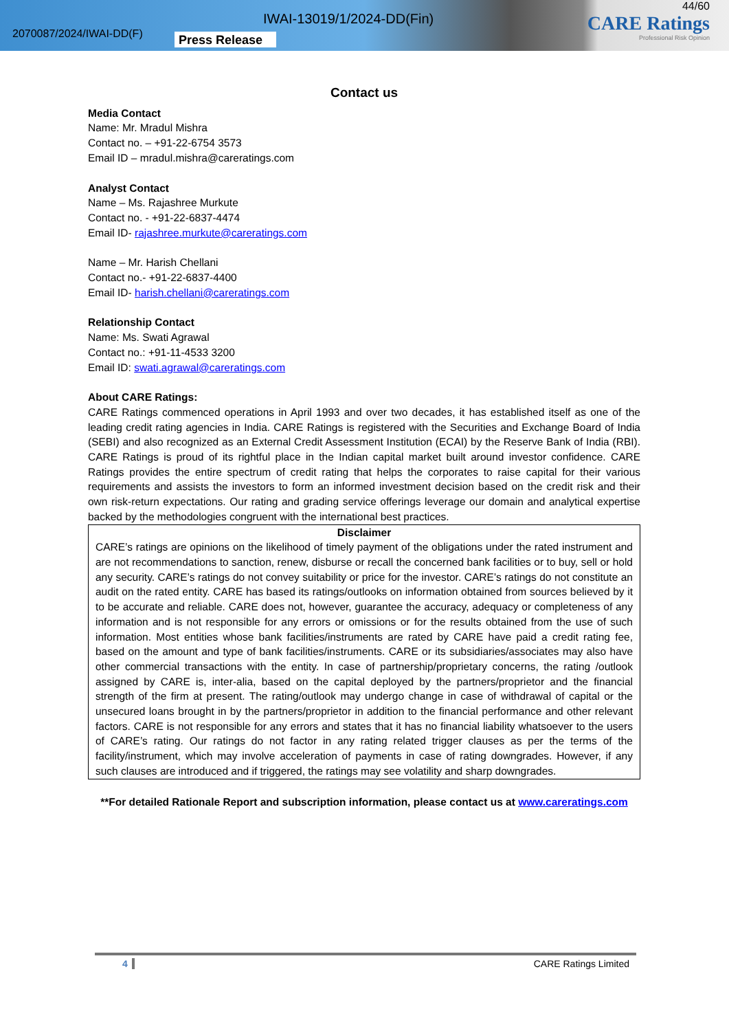2070087/2024/IWAI-DD(F)
IWAI-13019/1/2024-DD(Fin)
Press Release
44/60
CARE Ratings
Professional Risk Opinion
Contact us
Media Contact
Name: Mr. Mradul Mishra
Contact no. – +91-22-6754 3573
Email ID – mradul.mishra@careratings.com
Analyst Contact
Name – Ms. Rajashree Murkute
Contact no. - +91-22-6837-4474
Email ID- rajashree.murkute@careratings.com
Name – Mr. Harish Chellani
Contact no.- +91-22-6837-4400
Email ID- harish.chellani@careratings.com
Relationship Contact
Name: Ms. Swati Agrawal
Contact no.: +91-11-4533 3200
Email ID: swati.agrawal@careratings.com
About CARE Ratings:
CARE Ratings commenced operations in April 1993 and over two decades, it has established itself as one of the leading credit rating agencies in India. CARE Ratings is registered with the Securities and Exchange Board of India (SEBI) and also recognized as an External Credit Assessment Institution (ECAI) by the Reserve Bank of India (RBI). CARE Ratings is proud of its rightful place in the Indian capital market built around investor confidence. CARE Ratings provides the entire spectrum of credit rating that helps the corporates to raise capital for their various requirements and assists the investors to form an informed investment decision based on the credit risk and their own risk-return expectations. Our rating and grading service offerings leverage our domain and analytical expertise backed by the methodologies congruent with the international best practices.
Disclaimer
CARE’s ratings are opinions on the likelihood of timely payment of the obligations under the rated instrument and are not recommendations to sanction, renew, disburse or recall the concerned bank facilities or to buy, sell or hold any security. CARE’s ratings do not convey suitability or price for the investor. CARE’s ratings do not constitute an audit on the rated entity. CARE has based its ratings/outlooks on information obtained from sources believed by it to be accurate and reliable. CARE does not, however, guarantee the accuracy, adequacy or completeness of any information and is not responsible for any errors or omissions or for the results obtained from the use of such information. Most entities whose bank facilities/instruments are rated by CARE have paid a credit rating fee, based on the amount and type of bank facilities/instruments. CARE or its subsidiaries/associates may also have other commercial transactions with the entity. In case of partnership/proprietary concerns, the rating /outlook assigned by CARE is, inter-alia, based on the capital deployed by the partners/proprietor and the financial strength of the firm at present. The rating/outlook may undergo change in case of withdrawal of capital or the unsecured loans brought in by the partners/proprietor in addition to the financial performance and other relevant factors. CARE is not responsible for any errors and states that it has no financial liability whatsoever to the users of CARE’s rating. Our ratings do not factor in any rating related trigger clauses as per the terms of the facility/instrument, which may involve acceleration of payments in case of rating downgrades. However, if any such clauses are introduced and if triggered, the ratings may see volatility and sharp downgrades.
**For detailed Rationale Report and subscription information, please contact us at www.careratings.com
4 CARE Ratings Limited